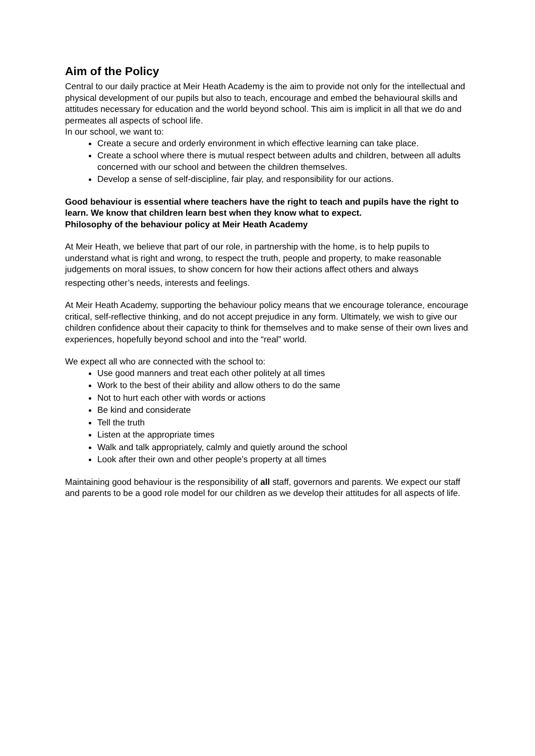Aim of the Policy
Central to our daily practice at Meir Heath Academy is the aim to provide not only for the intellectual and physical development of our pupils but also to teach, encourage and embed the behavioural skills and attitudes necessary for education and the world beyond school. This aim is implicit in all that we do and permeates all aspects of school life.
In our school, we want to:
Create a secure and orderly environment in which effective learning can take place.
Create a school where there is mutual respect between adults and children, between all adults concerned with our school and between the children themselves.
Develop a sense of self-discipline, fair play, and responsibility for our actions.
Good behaviour is essential where teachers have the right to teach and pupils have the right to learn. We know that children learn best when they know what to expect.
Philosophy of the behaviour policy at Meir Heath Academy
At Meir Heath, we believe that part of our role, in partnership with the home, is to help pupils to understand what is right and wrong, to respect the truth, people and property, to make reasonable judgements on moral issues, to show concern for how their actions affect others and always
respecting other’s needs, interests and feelings.
At Meir Heath Academy, supporting the behaviour policy means that we encourage tolerance, encourage critical, self-reflective thinking, and do not accept prejudice in any form. Ultimately, we wish to give our children confidence about their capacity to think for themselves and to make sense of their own lives and experiences, hopefully beyond school and into the “real” world.
We expect all who are connected with the school to:
Use good manners and treat each other politely at all times
Work to the best of their ability and allow others to do the same
Not to hurt each other with words or actions
Be kind and considerate
Tell the truth
Listen at the appropriate times
Walk and talk appropriately, calmly and quietly around the school
Look after their own and other people’s property at all times
Maintaining good behaviour is the responsibility of all staff, governors and parents. We expect our staff and parents to be a good role model for our children as we develop their attitudes for all aspects of life.